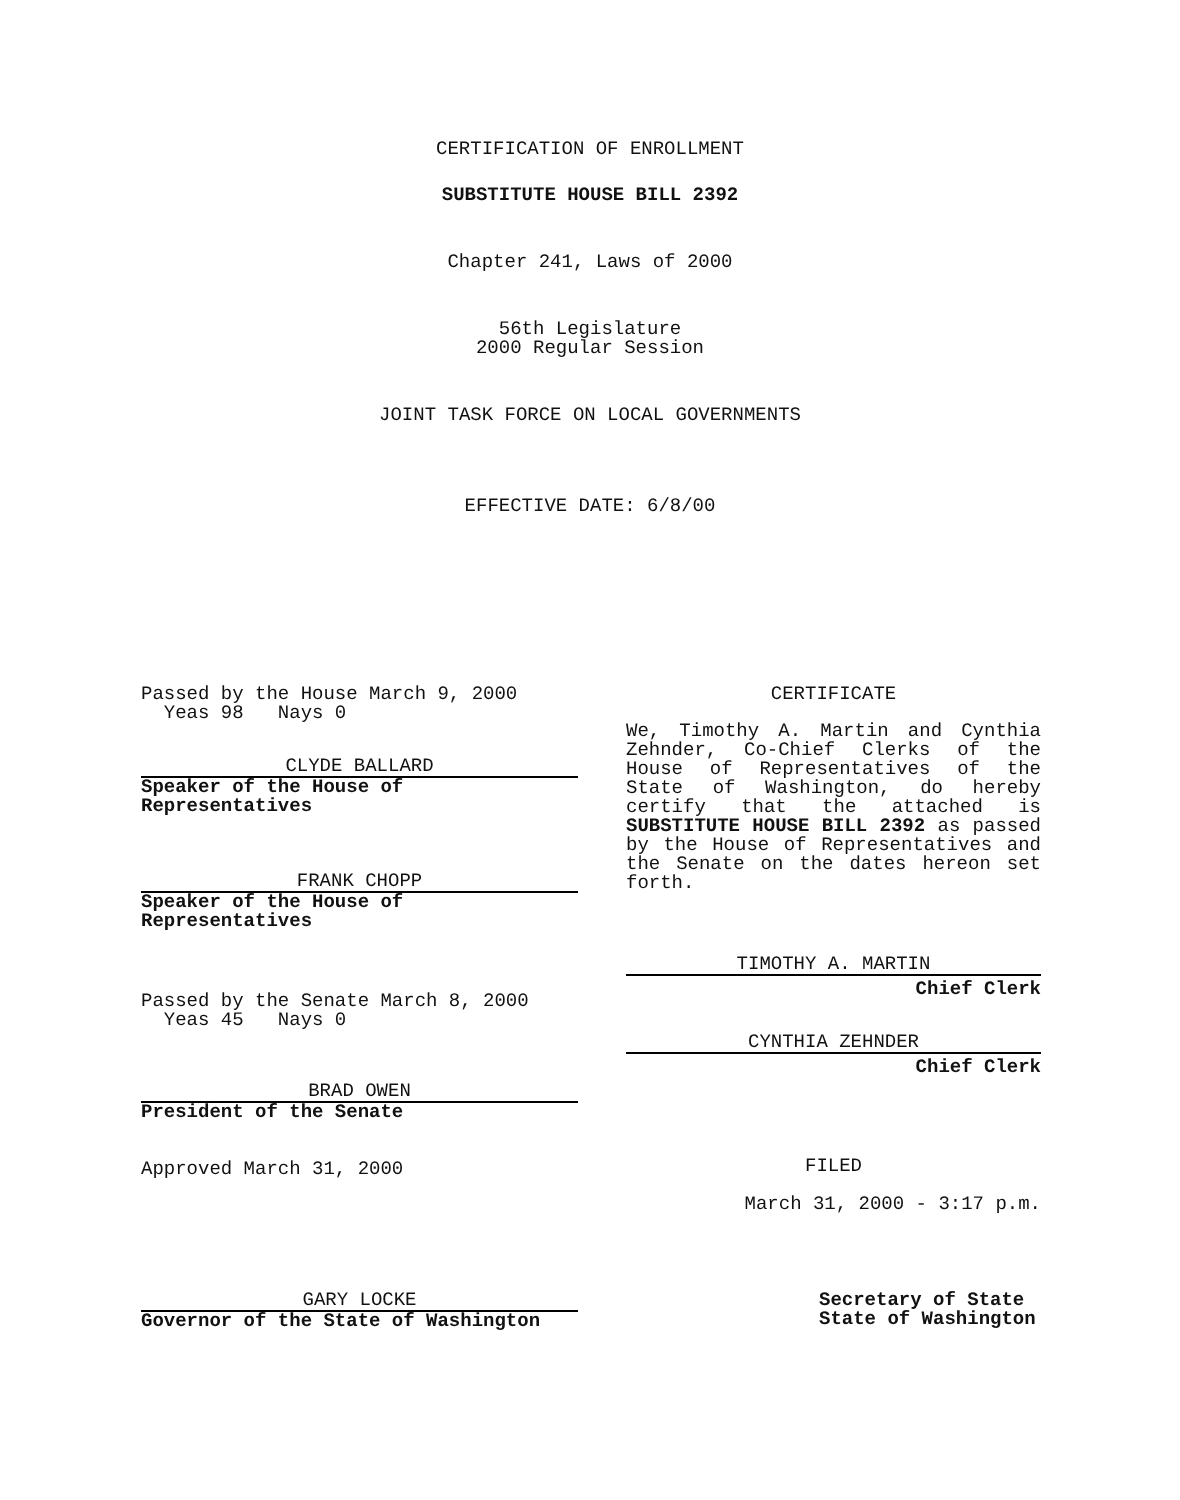CERTIFICATION OF ENROLLMENT
SUBSTITUTE HOUSE BILL 2392
Chapter 241, Laws of 2000
56th Legislature
2000 Regular Session
JOINT TASK FORCE ON LOCAL GOVERNMENTS
EFFECTIVE DATE: 6/8/00
Passed by the House March 9, 2000
Yeas 98 Nays 0
CLYDE BALLARD
Speaker of the House of Representatives
FRANK CHOPP
Speaker of the House of Representatives
Passed by the Senate March 8, 2000
Yeas 45 Nays 0
BRAD OWEN
President of the Senate
Approved March 31, 2000
CERTIFICATE
We, Timothy A. Martin and Cynthia Zehnder, Co-Chief Clerks of the House of Representatives of the State of Washington, do hereby certify that the attached is SUBSTITUTE HOUSE BILL 2392 as passed by the House of Representatives and the Senate on the dates hereon set forth.
TIMOTHY A. MARTIN
Chief Clerk
CYNTHIA ZEHNDER
Chief Clerk
FILED
March 31, 2000 - 3:17 p.m.
GARY LOCKE
Governor of the State of Washington
Secretary of State
State of Washington